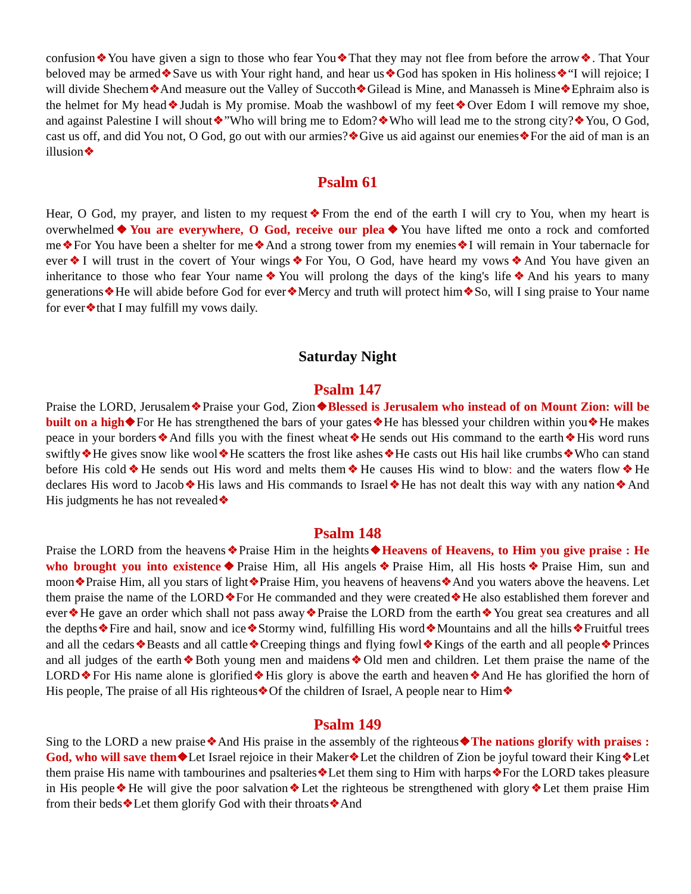confusion❖You have given a sign to those who fear You❖That they may not flee from before the arrow❖. That Your beloved may be armed❖Save us with Your right hand, and hear us❖God has spoken in His holiness❖“I will rejoice; I will divide Shechem❖And measure out the Valley of Succoth❖Gilead is Mine, and Manasseh is Mine❖Ephraim also is the helmet for My head❖Judah is My promise. Moab the washbowl of my feet❖Over Edom I will remove my shoe, and against Palestine I will shout❖”Who will bring me to Edom?❖Who will lead me to the strong city?❖You, O God, cast us off, and did You not, O God, go out with our armies?❖Give us aid against our enemies❖For the aid of man is an illusion❖
Psalm 61
Hear, O God, my prayer, and listen to my request❖From the end of the earth I will cry to You, when my heart is overwhelmed❖You are everywhere, O God, receive our plea❖You have lifted me onto a rock and comforted me❖For You have been a shelter for me❖And a strong tower from my enemies❖I will remain in Your tabernacle for ever❖I will trust in the covert of Your wings❖For You, O God, have heard my vows❖And You have given an inheritance to those who fear Your name❖You will prolong the days of the king's life❖And his years to many generations❖He will abide before God for ever❖Mercy and truth will protect him❖So, will I sing praise to Your name for ever❖that I may fulfill my vows daily.
Saturday Night
Psalm 147
Praise the LORD, Jerusalem❖Praise your God, Zion❖Blessed is Jerusalem who instead of on Mount Zion: will be built on a high❖For He has strengthened the bars of your gates❖He has blessed your children within you❖He makes peace in your borders❖And fills you with the finest wheat❖He sends out His command to the earth❖His word runs swiftly❖He gives snow like wool❖He scatters the frost like ashes❖He casts out His hail like crumbs❖Who can stand before His cold❖He sends out His word and melts them❖He causes His wind to blow: and the waters flow❖He declares His word to Jacob❖His laws and His commands to Israel❖He has not dealt this way with any nation❖And His judgments he has not revealed❖
Psalm 148
Praise the LORD from the heavens❖Praise Him in the heights❖Heavens of Heavens, to Him you give praise : He who brought you into existence❖Praise Him, all His angels❖Praise Him, all His hosts❖Praise Him, sun and moon❖Praise Him, all you stars of light❖Praise Him, you heavens of heavens❖And you waters above the heavens. Let them praise the name of the LORD❖For He commanded and they were created❖He also established them forever and ever❖He gave an order which shall not pass away❖Praise the LORD from the earth❖You great sea creatures and all the depths❖Fire and hail, snow and ice❖Stormy wind, fulfilling His word❖Mountains and all the hills❖Fruitful trees and all the cedars❖Beasts and all cattle❖Creeping things and flying fowl❖Kings of the earth and all people❖Princes and all judges of the earth❖Both young men and maidens❖Old men and children. Let them praise the name of the LORD❖For His name alone is glorified❖His glory is above the earth and heaven❖And He has glorified the horn of His people, The praise of all His righteous❖Of the children of Israel, A people near to Him❖
Psalm 149
Sing to the LORD a new praise❖And His praise in the assembly of the righteous❖The nations glorify with praises : God, who will save them❖Let Israel rejoice in their Maker❖Let the children of Zion be joyful toward their King❖Let them praise His name with tambourines and psalteries❖Let them sing to Him with harps❖For the LORD takes pleasure in His people❖He will give the poor salvation❖Let the righteous be strengthened with glory❖Let them praise Him from their beds❖Let them glorify God with their throats❖And